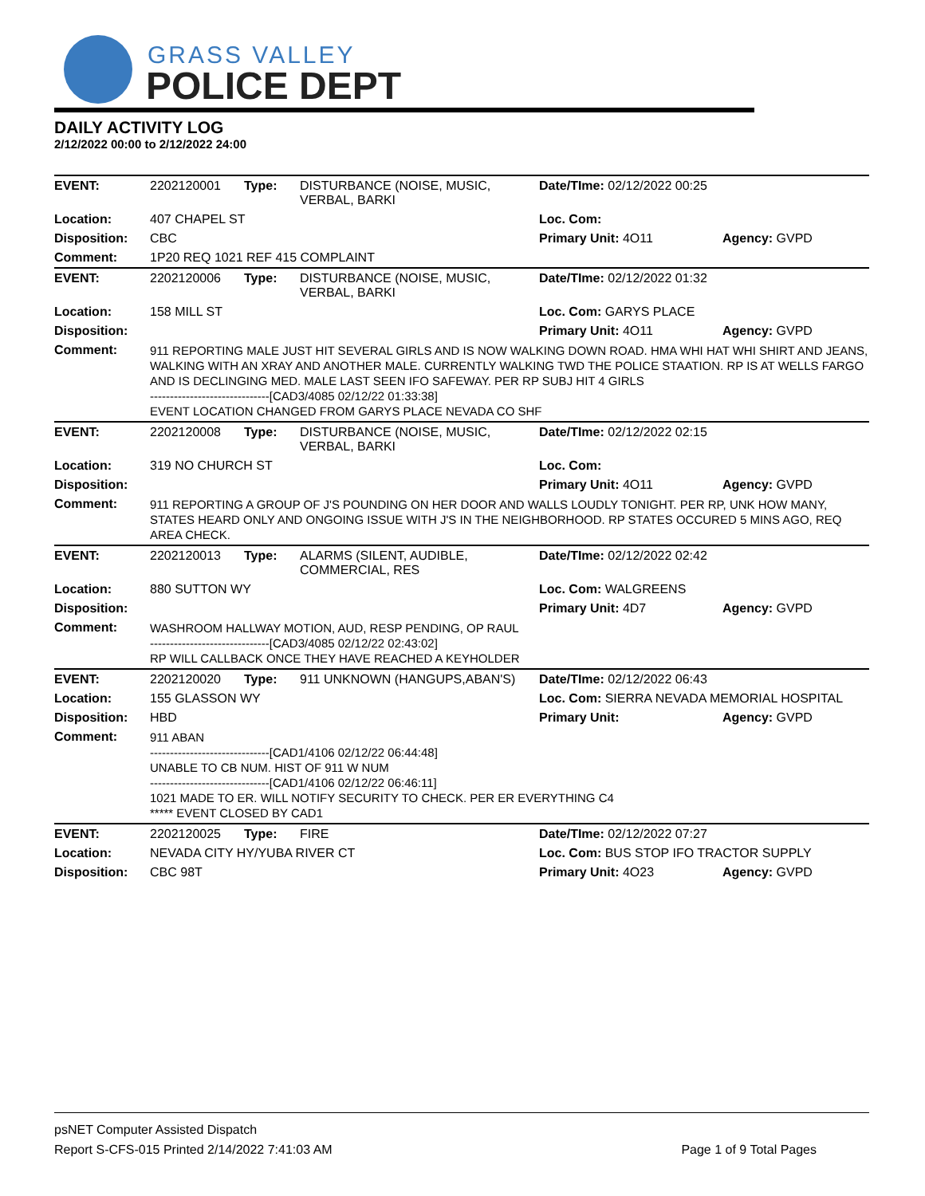GRASS VALLEY
POLICE DEPT
DAILY ACTIVITY LOG
2/12/2022 00:00 to 2/12/2022 24:00
| EVENT: | 2202120001 | Type: | DISTURBANCE (NOISE, MUSIC, VERBAL, BARKI | Date/TIme: 02/12/2022 00:25 | |
| Location: | 407 CHAPEL ST | | | Loc. Com: | |
| Disposition: | CBC | | | Primary Unit: 4O11 | Agency: GVPD |
| Comment: | 1P20 REQ 1021 REF 415 COMPLAINT | | | | |
| EVENT: | 2202120006 | Type: | DISTURBANCE (NOISE, MUSIC, VERBAL, BARKI | Date/TIme: 02/12/2022 01:32 | |
| Location: | 158 MILL ST | | | Loc. Com: GARYS PLACE | |
| Disposition: | | | | Primary Unit: 4O11 | Agency: GVPD |
| Comment: | 911 REPORTING MALE JUST HIT SEVERAL GIRLS AND IS NOW WALKING DOWN ROAD. HMA WHI HAT WHI SHIRT AND JEANS, WALKING WITH AN XRAY AND ANOTHER MALE. CURRENTLY WALKING TWD THE POLICE STAATION. RP IS AT WELLS FARGO AND IS DECLINGING MED. MALE LAST SEEN IFO SAFEWAY. PER RP SUBJ HIT 4 GIRLS ------------------------------[CAD3/4085 02/12/22 01:33:38] EVENT LOCATION CHANGED FROM GARYS PLACE NEVADA CO SHF | | | | |
| EVENT: | 2202120008 | Type: | DISTURBANCE (NOISE, MUSIC, VERBAL, BARKI | Date/TIme: 02/12/2022 02:15 | |
| Location: | 319 NO CHURCH ST | | | Loc. Com: | |
| Disposition: | | | | Primary Unit: 4O11 | Agency: GVPD |
| Comment: | 911 REPORTING A GROUP OF J'S POUNDING ON HER DOOR AND WALLS LOUDLY TONIGHT. PER RP, UNK HOW MANY, STATES HEARD ONLY AND ONGOING ISSUE WITH J'S IN THE NEIGHBORHOOD. RP STATES OCCURED 5 MINS AGO, REQ AREA CHECK. | | | | |
| EVENT: | 2202120013 | Type: | ALARMS (SILENT, AUDIBLE, COMMERCIAL, RES | Date/TIme: 02/12/2022 02:42 | |
| Location: | 880 SUTTON WY | | | Loc. Com: WALGREENS | |
| Disposition: | | | | Primary Unit: 4D7 | Agency: GVPD |
| Comment: | WASHROOM HALLWAY MOTION, AUD, RESP PENDING, OP RAUL ------------------------------[CAD3/4085 02/12/22 02:43:02] RP WILL CALLBACK ONCE THEY HAVE REACHED A KEYHOLDER | | | | |
| EVENT: | 2202120020 | Type: | 911 UNKNOWN (HANGUPS,ABAN'S) | Date/TIme: 02/12/2022 06:43 | |
| Location: | 155 GLASSON WY | | | Loc. Com: SIERRA NEVADA MEMORIAL HOSPITAL | |
| Disposition: | HBD | | | Primary Unit: | Agency: GVPD |
| Comment: | 911 ABAN ------------------------------[CAD1/4106 02/12/22 06:44:48] UNABLE TO CB NUM. HIST OF 911 W NUM ------------------------------[CAD1/4106 02/12/22 06:46:11] 1021 MADE TO ER. WILL NOTIFY SECURITY TO CHECK. PER ER EVERYTHING C4 ***** EVENT CLOSED BY CAD1 | | | | |
| EVENT: | 2202120025 | Type: | FIRE | Date/TIme: 02/12/2022 07:27 | |
| Location: | NEVADA CITY HY/YUBA RIVER CT | | | Loc. Com: BUS STOP IFO TRACTOR SUPPLY | |
| Disposition: | CBC 98T | | | Primary Unit: 4O23 | Agency: GVPD |
psNET Computer Assisted Dispatch
Report S-CFS-015 Printed 2/14/2022 7:41:03 AM Page 1 of 9 Total Pages